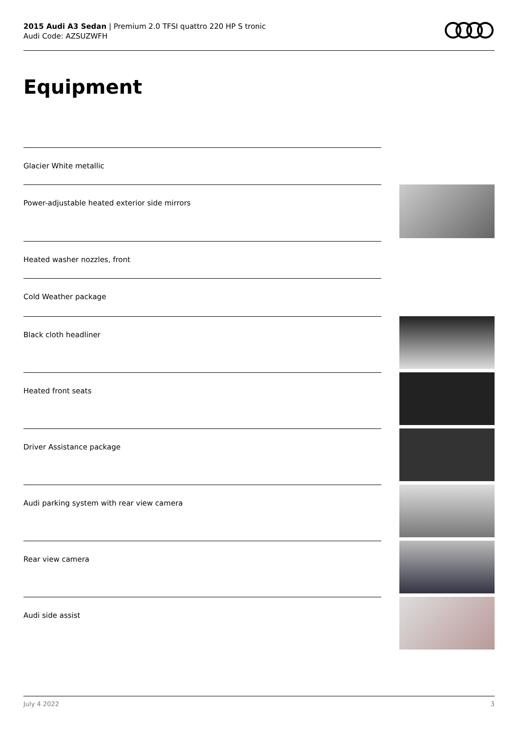2015 Audi A3 Sedan | Premium 2.0 TFSI quattro 220 HP S tronic
Audi Code: AZSUZWFH
Equipment
Glacier White metallic
Power-adjustable heated exterior side mirrors
Heated washer nozzles, front
Cold Weather package
Black cloth headliner
Heated front seats
Driver Assistance package
Audi parking system with rear view camera
Rear view camera
Audi side assist
July 4 2022 3